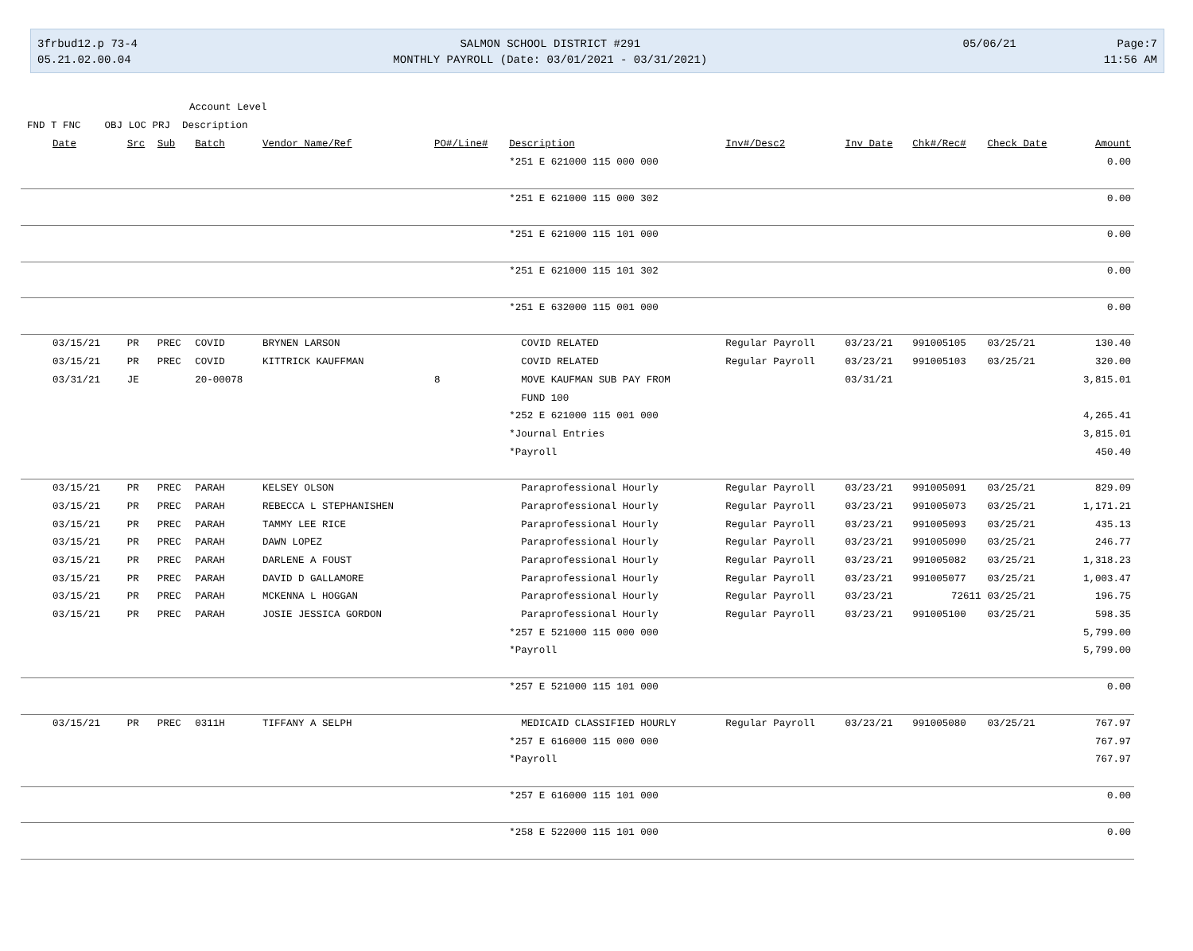3frbud12.p 73-4
05.21.02.00.04
SALMON SCHOOL DISTRICT #291
MONTHLY PAYROLL (Date: 03/01/2021 - 03/31/2021)
05/06/21 Page:7
11:56 AM
Account Level
FND T FNC OBJ LOC PRJ Description
| Date | Src | Sub | Batch | Vendor Name/Ref | PO#/Line# | Description | Inv#/Desc2 | Inv Date | Chk#/Rec# | Check Date | Amount |
| --- | --- | --- | --- | --- | --- | --- | --- | --- | --- | --- | --- |
| | | | | | | *251 E 621000 115 000 000 | | | | | 0.00 |
| | | | | | | *251 E 621000 115 000 302 | | | | | 0.00 |
| | | | | | | *251 E 621000 115 101 000 | | | | | 0.00 |
| | | | | | | *251 E 621000 115 101 302 | | | | | 0.00 |
| | | | | | | *251 E 632000 115 001 000 | | | | | 0.00 |
| 03/15/21 | PR | PREC | COVID | BRYNEN LARSON | | COVID RELATED | Regular Payroll | 03/23/21 | 991005105 | 03/25/21 | 130.40 |
| 03/15/21 | PR | PREC | COVID | KITTRICK KAUFFMAN | | COVID RELATED | Regular Payroll | 03/23/21 | 991005103 | 03/25/21 | 320.00 |
| 03/31/21 | JE | | 20-00078 | | 8 | MOVE KAUFMAN SUB PAY FROM | | 03/31/21 | | | 3,815.01 |
| | | | | | | FUND 100 | | | | | |
| | | | | | | *252 E 621000 115 001 000 | | | | | 4,265.41 |
| | | | | | | *Journal Entries | | | | | 3,815.01 |
| | | | | | | *Payroll | | | | | 450.40 |
| 03/15/21 | PR | PREC | PARAH | KELSEY OLSON | | Paraprofessional Hourly | Regular Payroll | 03/23/21 | 991005091 | 03/25/21 | 829.09 |
| 03/15/21 | PR | PREC | PARAH | REBECCA L STEPHANISHEN | | Paraprofessional Hourly | Regular Payroll | 03/23/21 | 991005073 | 03/25/21 | 1,171.21 |
| 03/15/21 | PR | PREC | PARAH | TAMMY LEE RICE | | Paraprofessional Hourly | Regular Payroll | 03/23/21 | 991005093 | 03/25/21 | 435.13 |
| 03/15/21 | PR | PREC | PARAH | DAWN LOPEZ | | Paraprofessional Hourly | Regular Payroll | 03/23/21 | 991005090 | 03/25/21 | 246.77 |
| 03/15/21 | PR | PREC | PARAH | DARLENE A FOUST | | Paraprofessional Hourly | Regular Payroll | 03/23/21 | 991005082 | 03/25/21 | 1,318.23 |
| 03/15/21 | PR | PREC | PARAH | DAVID D GALLAMORE | | Paraprofessional Hourly | Regular Payroll | 03/23/21 | 991005077 | 03/25/21 | 1,003.47 |
| 03/15/21 | PR | PREC | PARAH | MCKENNA L HOGGAN | | Paraprofessional Hourly | Regular Payroll | 03/23/21 | 72611 | 03/25/21 | 196.75 |
| 03/15/21 | PR | PREC | PARAH | JOSIE JESSICA GORDON | | Paraprofessional Hourly | Regular Payroll | 03/23/21 | 991005100 | 03/25/21 | 598.35 |
| | | | | | | *257 E 521000 115 000 000 | | | | | 5,799.00 |
| | | | | | | *Payroll | | | | | 5,799.00 |
| | | | | | | *257 E 521000 115 101 000 | | | | | 0.00 |
| 03/15/21 | PR | PREC | 0311H | TIFFANY A SELPH | | MEDICAID CLASSIFIED HOURLY | Regular Payroll | 03/23/21 | 991005080 | 03/25/21 | 767.97 |
| | | | | | | *257 E 616000 115 000 000 | | | | | 767.97 |
| | | | | | | *Payroll | | | | | 767.97 |
| | | | | | | *257 E 616000 115 101 000 | | | | | 0.00 |
| | | | | | | *258 E 522000 115 101 000 | | | | | 0.00 |